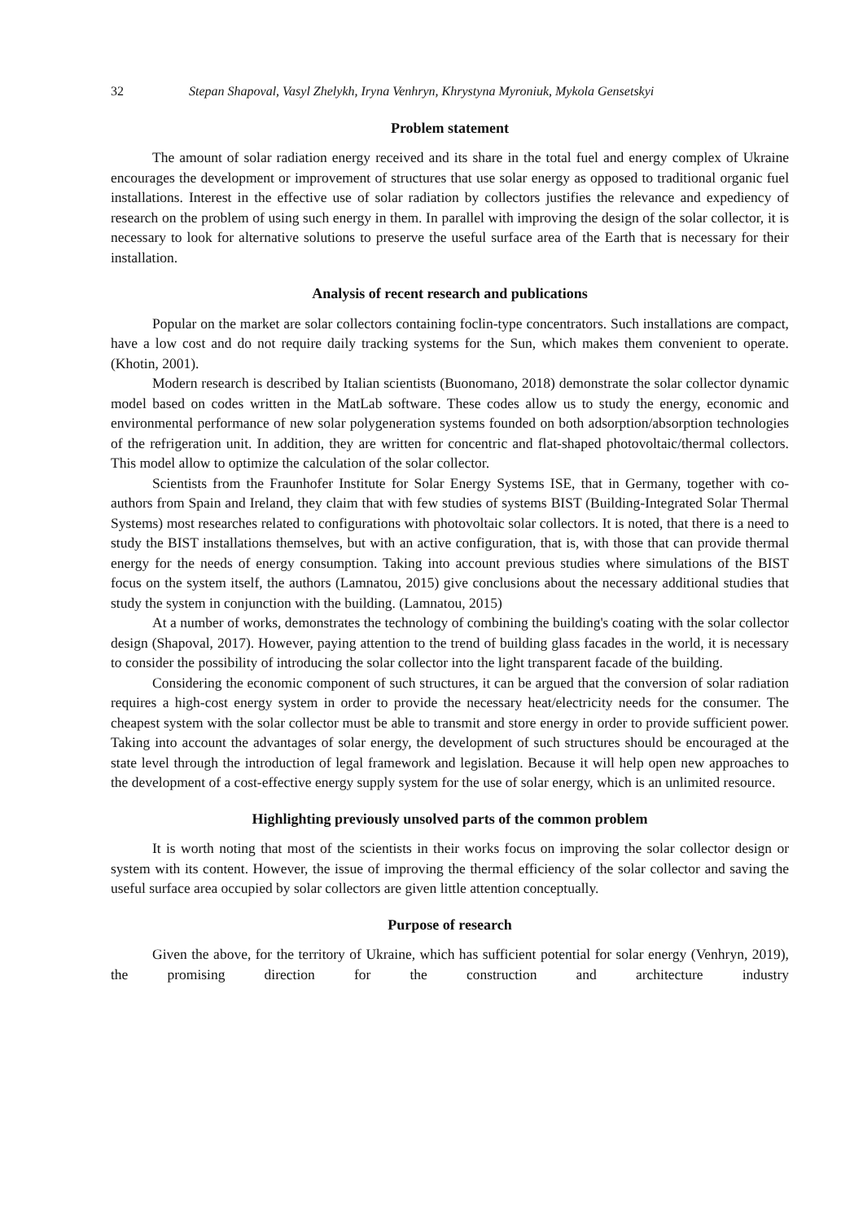32 Stepan Shapoval, Vasyl Zhelykh, Iryna Venhryn, Khrystyna Myroniuk, Mykola Gensetskyi
Problem statement
The amount of solar radiation energy received and its share in the total fuel and energy complex of Ukraine encourages the development or improvement of structures that use solar energy as opposed to traditional organic fuel installations. Interest in the effective use of solar radiation by collectors justifies the relevance and expediency of research on the problem of using such energy in them. In parallel with improving the design of the solar collector, it is necessary to look for alternative solutions to preserve the useful surface area of the Earth that is necessary for their installation.
Analysis of recent research and publications
Popular on the market are solar collectors containing foclin-type concentrators. Such installations are compact, have a low cost and do not require daily tracking systems for the Sun, which makes them convenient to operate. (Khotin, 2001).
Modern research is described by Italian scientists (Buonomano, 2018) demonstrate the solar collector dynamic model based on codes written in the MatLab software. These codes allow us to study the energy, economic and environmental performance of new solar polygeneration systems founded on both adsorption/absorption technologies of the refrigeration unit. In addition, they are written for concentric and flat-shaped photovoltaic/thermal collectors. This model allow to optimize the calculation of the solar collector.
Scientists from the Fraunhofer Institute for Solar Energy Systems ISE, that in Germany, together with co-authors from Spain and Ireland, they claim that with few studies of systems BIST (Building-Integrated Solar Thermal Systems) most researches related to configurations with photovoltaic solar collectors. It is noted, that there is a need to study the BIST installations themselves, but with an active configuration, that is, with those that can provide thermal energy for the needs of energy consumption. Taking into account previous studies where simulations of the BIST focus on the system itself, the authors (Lamnatou, 2015) give conclusions about the necessary additional studies that study the system in conjunction with the building. (Lamnatou, 2015)
At a number of works, demonstrates the technology of combining the building's coating with the solar collector design (Shapoval, 2017). However, paying attention to the trend of building glass facades in the world, it is necessary to consider the possibility of introducing the solar collector into the light transparent facade of the building.
Considering the economic component of such structures, it can be argued that the conversion of solar radiation requires a high-cost energy system in order to provide the necessary heat/electricity needs for the consumer. The cheapest system with the solar collector must be able to transmit and store energy in order to provide sufficient power. Taking into account the advantages of solar energy, the development of such structures should be encouraged at the state level through the introduction of legal framework and legislation. Because it will help open new approaches to the development of a cost-effective energy supply system for the use of solar energy, which is an unlimited resource.
Highlighting previously unsolved parts of the common problem
It is worth noting that most of the scientists in their works focus on improving the solar collector design or system with its content. However, the issue of improving the thermal efficiency of the solar collector and saving the useful surface area occupied by solar collectors are given little attention conceptually.
Purpose of research
Given the above, for the territory of Ukraine, which has sufficient potential for solar energy (Venhryn, 2019), the promising direction for the construction and architecture industry